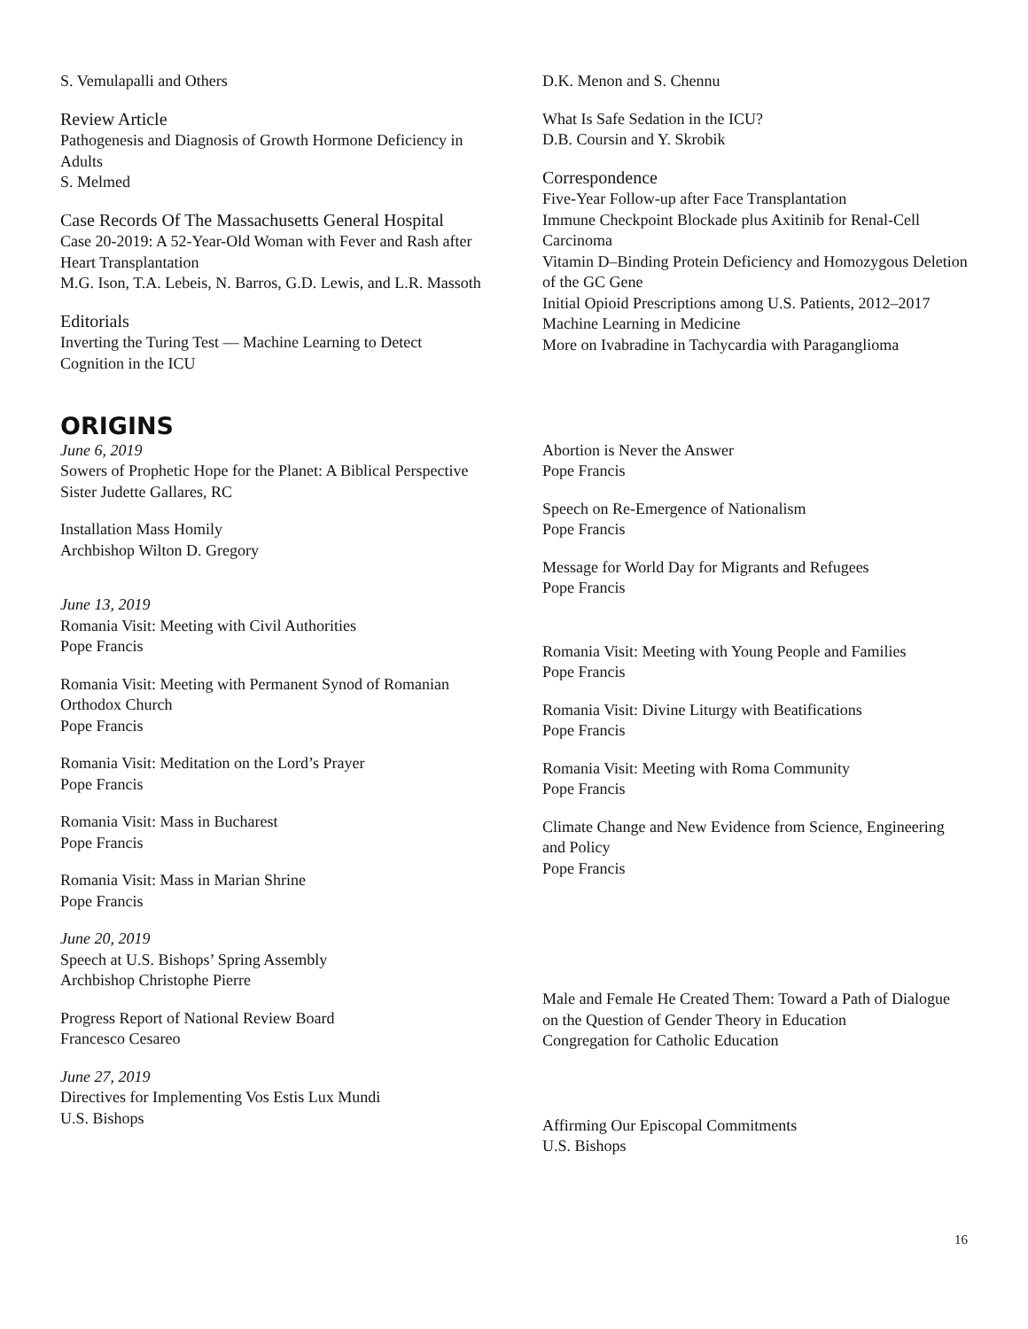S. Vemulapalli and Others
Review Article
Pathogenesis and Diagnosis of Growth Hormone Deficiency in Adults
S. Melmed
Case Records Of The Massachusetts General Hospital
Case 20-2019: A 52-Year-Old Woman with Fever and Rash after Heart Transplantation
M.G. Ison, T.A. Lebeis, N. Barros, G.D. Lewis, and L.R. Massoth
Editorials
Inverting the Turing Test — Machine Learning to Detect Cognition in the ICU
D.K. Menon and S. Chennu
What Is Safe Sedation in the ICU?
D.B. Coursin and Y. Skrobik
Correspondence
Five-Year Follow-up after Face Transplantation
Immune Checkpoint Blockade plus Axitinib for Renal-Cell Carcinoma
Vitamin D–Binding Protein Deficiency and Homozygous Deletion of the GC Gene
Initial Opioid Prescriptions among U.S. Patients, 2012–2017
Machine Learning in Medicine
More on Ivabradine in Tachycardia with Paraganglioma
ORIGINS
June 6, 2019
Sowers of Prophetic Hope for the Planet: A Biblical Perspective
Sister Judette Gallares, RC
Installation Mass Homily
Archbishop Wilton D. Gregory
June 13, 2019
Romania Visit: Meeting with Civil Authorities
Pope Francis
Romania Visit: Meeting with Permanent Synod of Romanian Orthodox Church
Pope Francis
Romania Visit: Meditation on the Lord’s Prayer
Pope Francis
Romania Visit: Mass in Bucharest
Pope Francis
Romania Visit: Mass in Marian Shrine
Pope Francis
June 20, 2019
Speech at U.S. Bishops’ Spring Assembly
Archbishop Christophe Pierre
Progress Report of National Review Board
Francesco Cesareo
June 27, 2019
Directives for Implementing Vos Estis Lux Mundi
U.S. Bishops
Abortion is Never the Answer
Pope Francis
Speech on Re-Emergence of Nationalism
Pope Francis
Message for World Day for Migrants and Refugees
Pope Francis
Romania Visit: Meeting with Young People and Families
Pope Francis
Romania Visit: Divine Liturgy with Beatifications
Pope Francis
Romania Visit: Meeting with Roma Community
Pope Francis
Climate Change and New Evidence from Science, Engineering and Policy
Pope Francis
Male and Female He Created Them: Toward a Path of Dialogue on the Question of Gender Theory in Education
Congregation for Catholic Education
Affirming Our Episcopal Commitments
U.S. Bishops
16